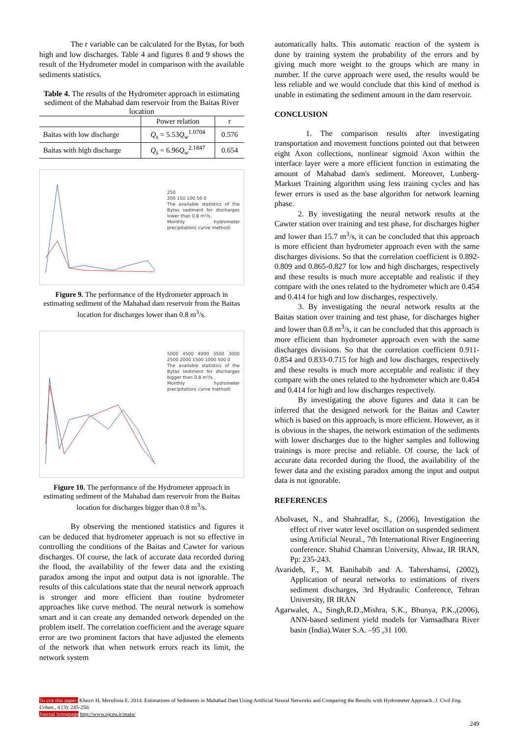The r variable can be calculated for the Bytas, for both high and low discharges. Table 4 and figures 8 and 9 shows the result of the Hydrometer model in comparison with the available sediments statistics.
Table 4. The results of the Hydrometer approach in estimating sediment of the Mahabad dam reservoir from the Baitas River location
| | Power relation | r |
| --- | --- | --- |
| Baitas with low discharge | Q<sub>s</sub> = 5.53 Q<sub>w</sub><sup>1.0704</sup> | 0.576 |
| Baitas with high discharge | Q<sub>s</sub> = 6.96 Q<sub>w</sub><sup>2.1847</sup> | 0.654 |
250
200 150 100 50 0
The available statistics of the Bytas sediment for discharges lower than 0.8 m³/s.
Monthly hydrometer precipitation( curve method)
Figure 9. The performance of the Hydrometer approach in estimating sediment of the Mahabad dam reservoir from the Baitas location for discharges lower than 0.8 m<sup>3</sup>/s.
5000 4500 4000 3500 3000 2500 2000 1500 1000 500 0
The available statistics of the Bytas sediment for discharges bigger than 0.8 m³/s.
Monthly hydrometer precipitation( curve method)
Figure 10. The performance of the Hydrometer approach in estimating sediment of the Mahabad dam reservoir from the Baitas location for discharges bigger than 0.8 m<sup>3</sup>/s.
By observing the mentioned statistics and figures it can be deduced that hydrometer approach is not so effective in controlling the conditions of the Baitas and Cawter for various discharges. Of course, the lack of accurate data recorded during the flood, the availability of the fewer data and the existing paradox among the input and output data is not ignorable. The results of this calculations state that the neural network approach is stronger and more efficient than routine hydrometer approaches like curve method. The neural network is somehow smart and it can create any demanded network depended on the problem itself. The correlation coefficient and the average square error are two prominent factors that have adjusted the elements of the network that when network errors reach its limit, the network system
automatically halts. This automatic reaction of the system is done by training system the probability of the errors and by giving much more weight to the groups which are many in number. If the curve approach were used, the results would be less reliable and we would conclude that this kind of method is unable in estimating the sediment amount in the dam reservoir.
CONCLUSION
1. The comparison results after investigating transportation and movement functions pointed out that between eight Axon collections, nonlinear sigmoid Axon within the interface layer were a more efficient function in estimating the amount of Mahabad dam's sediment. Moreover, Lunberg-Markuet Training algorithm using less training cycles and has fewer errors is used as the base algorithm for network learning phase.
2. By investigating the neural network results at the Cawter station over training and test phase, for discharges higher and lower than 15.7 m<sup>3</sup>/s, it can be concluded that this approach is more efficient than hydrometer approach even with the same discharges divisions. So that the correlation coefficient is 0.892-0.809 and 0.865-0.827 for low and high discharges, respectively and these results is much more acceptable and realistic if they compare with the ones related to the hydrometer which are 0.454 and 0.414 for high and low discharges, respectively.
3. By investigating the neural network results at the Baitas station over training and test phase, for discharges higher and lower than 0.8 m<sup>3</sup>/s, it can be concluded that this approach is more efficient than hydrometer approach even with the same discharges divisions. So that the correlation coefficient 0.911-0.854 and 0.833-0.715 for high and low discharges, respectively and these results is much more acceptable and realistic if they compare with the ones related to the hydrometer which are 0.454 and 0.414 for high and low discharges respectively.
By investigating the above figures and data it can be inferred that the designed network for the Baitas and Cawter which is based on this approach, is more efficient. However, as it is obvious in the shapes, the network estimation of the sediments with lower discharges due to the higher samples and following trainings is more precise and reliable. Of course, the lack of accurate data recorded during the flood, the availability of the fewer data and the existing paradox among the input and output data is not ignorable.
REFERENCES
Abolvaset, N., and Shahradfar, S., (2006), Investigation the effect of river water level oscillation on suspended sediment using Artificial Neural., 7th International River Engineering conference. Shahid Chamran University, Ahwaz, IR IRAN, Pp: 235-243.
Avarideh, F., M. Banihabib and A. Tahershamsi, (2002), Application of neural networks to estimations of rivers sediment discharges, 3rd Hydraulic Conference, Tehran University, IR IRAN
Agarwalet, A., Singh,R.D.,Mishra, S.K., Bhunya, P.K.,(2006), ANN-based sediment yield models for Vamsadhara River basin (India).Water S.A. –95 ,31 100.
To cite this paper: Khezri H, Merufinia E. 2014. Estimations of Sediments in Mahabad Dam Using Artificial Neural Networks and Comparing the Results with Hydrometer Approach. J. Civil Eng. Urban., 4 (3): 245-250.
Journal homepage http://www.ojceu.ir/main/
249